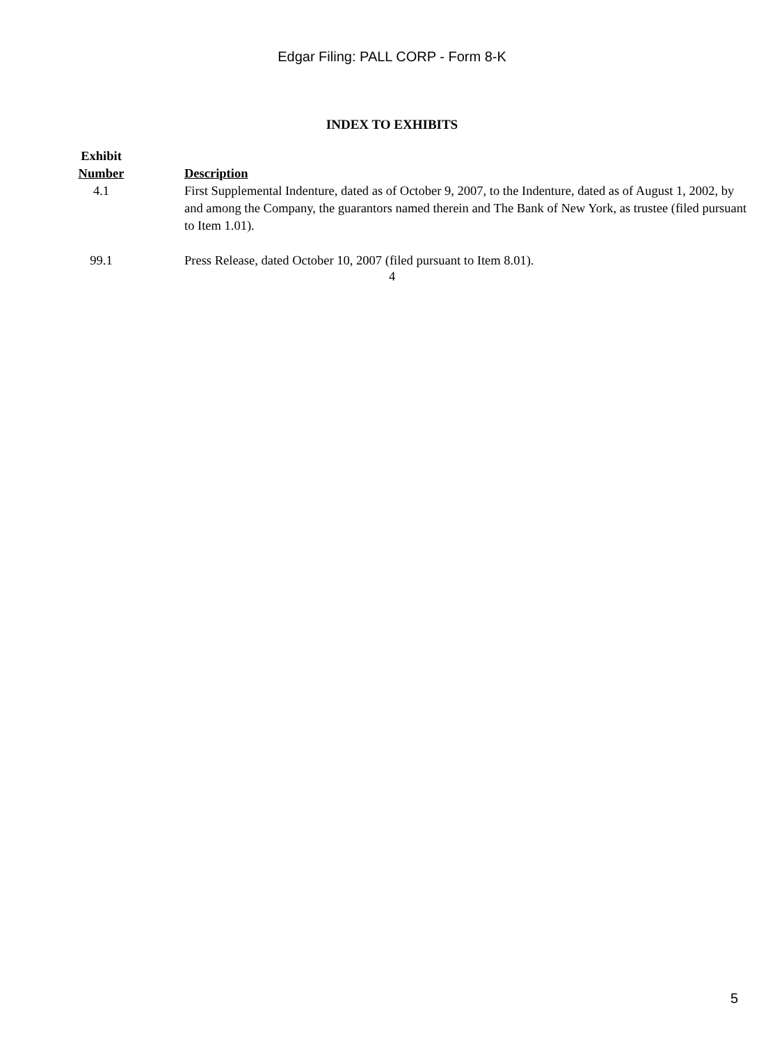Edgar Filing: PALL CORP - Form 8-K
INDEX TO EXHIBITS
| Exhibit Number | Description |
| --- | --- |
| 4.1 | First Supplemental Indenture, dated as of October 9, 2007, to the Indenture, dated as of August 1, 2002, by and among the Company, the guarantors named therein and The Bank of New York, as trustee (filed pursuant to Item 1.01). |
| 99.1 | Press Release, dated October 10, 2007 (filed pursuant to Item 8.01). |
4
5